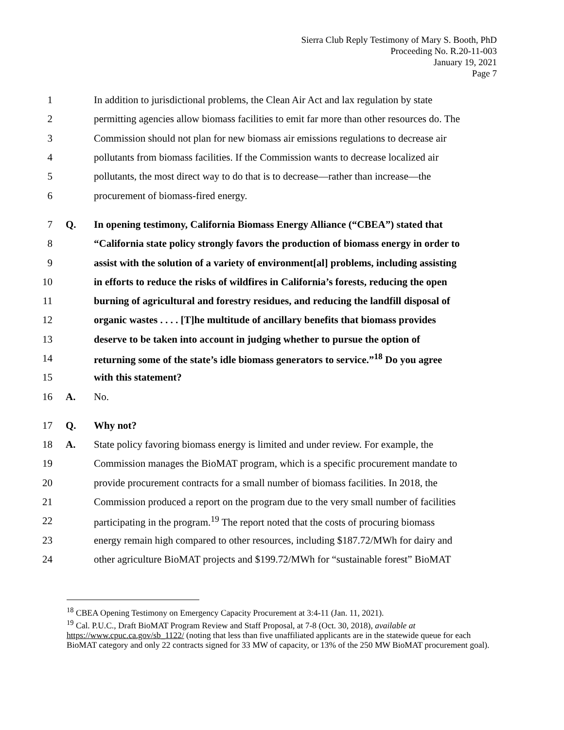Sierra Club Reply Testimony of Mary S. Booth, PhD
Proceeding No. R.20-11-003
January 19, 2021
Page 7
1 In addition to jurisdictional problems, the Clean Air Act and lax regulation by state
2 permitting agencies allow biomass facilities to emit far more than other resources do. The
3 Commission should not plan for new biomass air emissions regulations to decrease air
4 pollutants from biomass facilities. If the Commission wants to decrease localized air
5 pollutants, the most direct way to do that is to decrease—rather than increase—the
6 procurement of biomass-fired energy.
7 Q. In opening testimony, California Biomass Energy Alliance (“CBEA”) stated that
8 “California state policy strongly favors the production of biomass energy in order to
9 assist with the solution of a variety of environment[al] problems, including assisting
10 in efforts to reduce the risks of wildfires in California’s forests, reducing the open
11 burning of agricultural and forestry residues, and reducing the landfill disposal of
12 organic wastes . . . . [T]he multitude of ancillary benefits that biomass provides
13 deserve to be taken into account in judging whether to pursue the option of
14 returning some of the state’s idle biomass generators to service.”<sup>18</sup> Do you agree
15 with this statement?
16 A. No.
17 Q. Why not?
18 A. State policy favoring biomass energy is limited and under review. For example, the
19 Commission manages the BioMAT program, which is a specific procurement mandate to
20 provide procurement contracts for a small number of biomass facilities. In 2018, the
21 Commission produced a report on the program due to the very small number of facilities
22 participating in the program.<sup>19</sup> The report noted that the costs of procuring biomass
23 energy remain high compared to other resources, including $187.72/MWh for dairy and
24 other agriculture BioMAT projects and $199.72/MWh for “sustainable forest” BioMAT
<sup>18</sup> CBEA Opening Testimony on Emergency Capacity Procurement at 3:4-11 (Jan. 11, 2021).
<sup>19</sup> Cal. P.U.C., Draft BioMAT Program Review and Staff Proposal, at 7-8 (Oct. 30, 2018), available at https://www.cpuc.ca.gov/sb_1122/ (noting that less than five unaffiliated applicants are in the statewide queue for each BioMAT category and only 22 contracts signed for 33 MW of capacity, or 13% of the 250 MW BioMAT procurement goal).